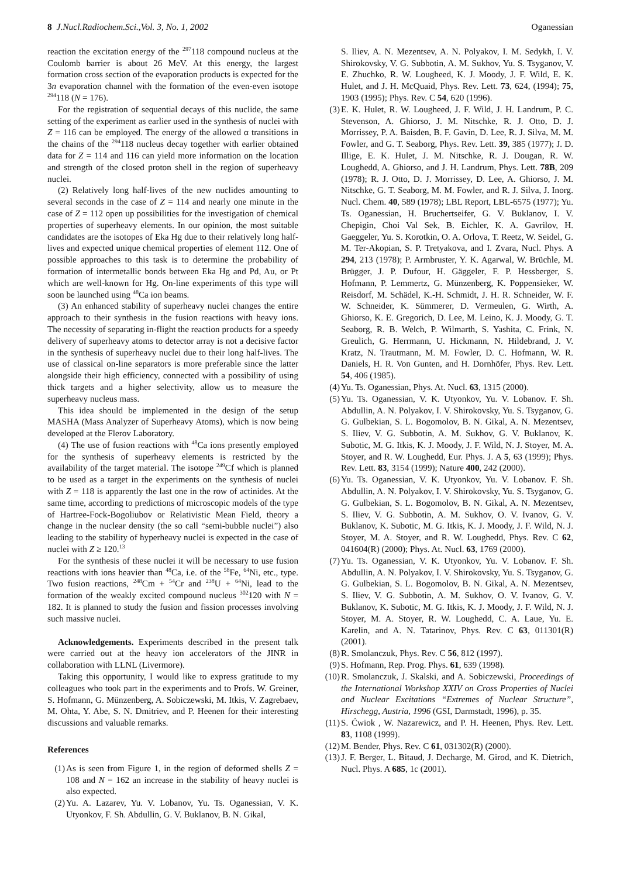8 J.Nucl.Radiochem.Sci.,Vol. 3, No. 1, 2002 Oganessian
reaction the excitation energy of the <sup>297</sup>118 compound nucleus at the Coulomb barrier is about 26 MeV. At this energy, the largest formation cross section of the evaporation products is expected for the 3n evaporation channel with the formation of the even-even isotope <sup>294</sup>118 (N = 176).
For the registration of sequential decays of this nuclide, the same setting of the experiment as earlier used in the synthesis of nuclei with Z = 116 can be employed. The energy of the allowed α transitions in the chains of the <sup>294</sup>118 nucleus decay together with earlier obtained data for Z = 114 and 116 can yield more information on the location and strength of the closed proton shell in the region of superheavy nuclei.
(2) Relatively long half-lives of the new nuclides amounting to several seconds in the case of Z = 114 and nearly one minute in the case of Z = 112 open up possibilities for the investigation of chemical properties of superheavy elements. In our opinion, the most suitable candidates are the isotopes of Eka Hg due to their relatively long half-lives and expected unique chemical properties of element 112. One of possible approaches to this task is to determine the probability of formation of intermetallic bonds between Eka Hg and Pd, Au, or Pt which are well-known for Hg. On-line experiments of this type will soon be launched using <sup>48</sup>Ca ion beams.
(3) An enhanced stability of superheavy nuclei changes the entire approach to their synthesis in the fusion reactions with heavy ions. The necessity of separating in-flight the reaction products for a speedy delivery of superheavy atoms to detector array is not a decisive factor in the synthesis of superheavy nuclei due to their long half-lives. The use of classical on-line separators is more preferable since the latter alongside their high efficiency, connected with a possibility of using thick targets and a higher selectivity, allow us to measure the superheavy nucleus mass.
This idea should be implemented in the design of the setup MASHA (Mass Analyzer of Superheavy Atoms), which is now being developed at the Flerov Laboratory.
(4) The use of fusion reactions with <sup>48</sup>Ca ions presently employed for the synthesis of superheavy elements is restricted by the availability of the target material. The isotope <sup>249</sup>Cf which is planned to be used as a target in the experiments on the synthesis of nuclei with Z = 118 is apparently the last one in the row of actinides. At the same time, according to predictions of microscopic models of the type of Hartree-Fock-Bogoliubov or Relativistic Mean Field, theory a change in the nuclear density (the so call “semi-bubble nuclei”) also leading to the stability of hyperheavy nuclei is expected in the case of nuclei with Z ≥ 120.<sup>13</sup>
For the synthesis of these nuclei it will be necessary to use fusion reactions with ions heavier than <sup>48</sup>Ca, i.e. of the <sup>58</sup>Fe, <sup>64</sup>Ni, etc., type. Two fusion reactions, <sup>248</sup>Cm + <sup>54</sup>Cr and <sup>238</sup>U + <sup>64</sup>Ni, lead to the formation of the weakly excited compound nucleus <sup>302</sup>120 with N = 182. It is planned to study the fusion and fission processes involving such massive nuclei.
Acknowledgements. Experiments described in the present talk were carried out at the heavy ion accelerators of the JINR in collaboration with LLNL (Livermore).
Taking this opportunity, I would like to express gratitude to my colleagues who took part in the experiments and to Profs. W. Greiner, S. Hofmann, G. Münzenberg, A. Sobiczewski, M. Itkis, V. Zagrebaev, M. Ohta, Y. Abe, S. N. Dmitriev, and P. Heenen for their interesting discussions and valuable remarks.
References
(1) As is seen from Figure 1, in the region of deformed shells Z = 108 and N = 162 an increase in the stability of heavy nuclei is also expected.
(2) Yu. A. Lazarev, Yu. V. Lobanov, Yu. Ts. Oganessian, V. K. Utyonkov, F. Sh. Abdullin, G. V. Buklanov, B. N. Gikal,
S. Iliev, A. N. Mezentsev, A. N. Polyakov, I. M. Sedykh, I. V. Shirokovsky, V. G. Subbotin, A. M. Sukhov, Yu. S. Tsyganov, V. E. Zhuchko, R. W. Lougheed, K. J. Moody, J. F. Wild, E. K. Hulet, and J. H. McQuaid, Phys. Rev. Lett. 73, 624, (1994); 75, 1903 (1995); Phys. Rev. C 54, 620 (1996).
(3) E. K. Hulet, R. W. Lougheed, J. F. Wild, J. H. Landrum, P. C. Stevenson, A. Ghiorso, J. M. Nitschke, R. J. Otto, D. J. Morrissey, P. A. Baisden, B. F. Gavin, D. Lee, R. J. Silva, M. M. Fowler, and G. T. Seaborg, Phys. Rev. Lett. 39, 385 (1977); J. D. Illige, E. K. Hulet, J. M. Nitschke, R. J. Dougan, R. W. Loughedd, A. Ghiorso, and J. H. Landrum, Phys. Lett. 78B, 209 (1978); R. J. Otto, D. J. Morrissey, D. Lee, A. Ghiorso, J. M. Nitschke, G. T. Seaborg, M. M. Fowler, and R. J. Silva, J. Inorg. Nucl. Chem. 40, 589 (1978); LBL Report, LBL-6575 (1977); Yu. Ts. Oganessian, H. Bruchertseifer, G. V. Buklanov, I. V. Chepigin, Choi Val Sek, B. Eichler, K. A. Gavrilov, H. Gaeggeler, Yu. S. Korotkin, O. A. Orlova, T. Reetz, W. Seidel, G. M. Ter-Akopian, S. P. Tretyakova, and I. Zvara, Nucl. Phys. A 294, 213 (1978); P. Armbruster, Y. K. Agarwal, W. Brüchle, M. Brügger, J. P. Dufour, H. Gäggeler, F. P. Hessberger, S. Hofmann, P. Lemmertz, G. Münzenberg, K. Poppensieker, W. Reisdorf, M. Schädel, K.-H. Schmidt, J. H. R. Schneider, W. F. W. Schneider, K. Sümmerer, D. Vermeulen, G. Wirth, A. Ghiorso, K. E. Gregorich, D. Lee, M. Leino, K. J. Moody, G. T. Seaborg, R. B. Welch, P. Wilmarth, S. Yashita, C. Frink, N. Greulich, G. Herrmann, U. Hickmann, N. Hildebrand, J. V. Kratz, N. Trautmann, M. M. Fowler, D. C. Hofmann, W. R. Daniels, H. R. Von Gunten, and H. Dornhöfer, Phys. Rev. Lett. 54, 406 (1985).
(4) Yu. Ts. Oganessian, Phys. At. Nucl. 63, 1315 (2000).
(5) Yu. Ts. Oganessian, V. K. Utyonkov, Yu. V. Lobanov. F. Sh. Abdullin, A. N. Polyakov, I. V. Shirokovsky, Yu. S. Tsyganov, G. G. Gulbekian, S. L. Bogomolov, B. N. Gikal, A. N. Mezentsev, S. Iliev, V. G. Subbotin, A. M. Sukhov, G. V. Buklanov, K. Subotic, M. G. Itkis, K. J. Moody, J. F. Wild, N. J. Stoyer, M. A. Stoyer, and R. W. Loughedd, Eur. Phys. J. A 5, 63 (1999); Phys. Rev. Lett. 83, 3154 (1999); Nature 400, 242 (2000).
(6) Yu. Ts. Oganessian, V. K. Utyonkov, Yu. V. Lobanov. F. Sh. Abdullin, A. N. Polyakov, I. V. Shirokovsky, Yu. S. Tsyganov, G. G. Gulbekian, S. L. Bogomolov, B. N. Gikal, A. N. Mezentsev, S. Iliev, V. G. Subbotin, A. M. Sukhov, O. V. Ivanov, G. V. Buklanov, K. Subotic, M. G. Itkis, K. J. Moody, J. F. Wild, N. J. Stoyer, M. A. Stoyer, and R. W. Loughedd, Phys. Rev. C 62, 041604(R) (2000); Phys. At. Nucl. 63, 1769 (2000).
(7) Yu. Ts. Oganessian, V. K. Utyonkov, Yu. V. Lobanov. F. Sh. Abdullin, A. N. Polyakov, I. V. Shirokovsky, Yu. S. Tsyganov, G. G. Gulbekian, S. L. Bogomolov, B. N. Gikal, A. N. Mezentsev, S. Iliev, V. G. Subbotin, A. M. Sukhov, O. V. Ivanov, G. V. Buklanov, K. Subotic, M. G. Itkis, K. J. Moody, J. F. Wild, N. J. Stoyer, M. A. Stoyer, R. W. Loughedd, C. A. Laue, Yu. E. Karelin, and A. N. Tatarinov, Phys. Rev. C 63, 011301(R) (2001).
(8) R. Smolanczuk, Phys. Rev. C 56, 812 (1997).
(9) S. Hofmann, Rep. Prog. Phys. 61, 639 (1998).
(10) R. Smolanczuk, J. Skalski, and A. Sobiczewski, Proceedings of the International Workshop XXIV on Cross Properties of Nuclei and Nuclear Excitations “Extremes of Nuclear Structure”, Hirschegg, Austria, 1996 (GSI, Darmstadt, 1996), p. 35.
(11) S. Ćwiok , W. Nazarewicz, and P. H. Heenen, Phys. Rev. Lett. 83, 1108 (1999).
(12) M. Bender, Phys. Rev. C 61, 031302(R) (2000).
(13) J. F. Berger, L. Bitaud, J. Decharge, M. Girod, and K. Dietrich, Nucl. Phys. A 685, 1c (2001).